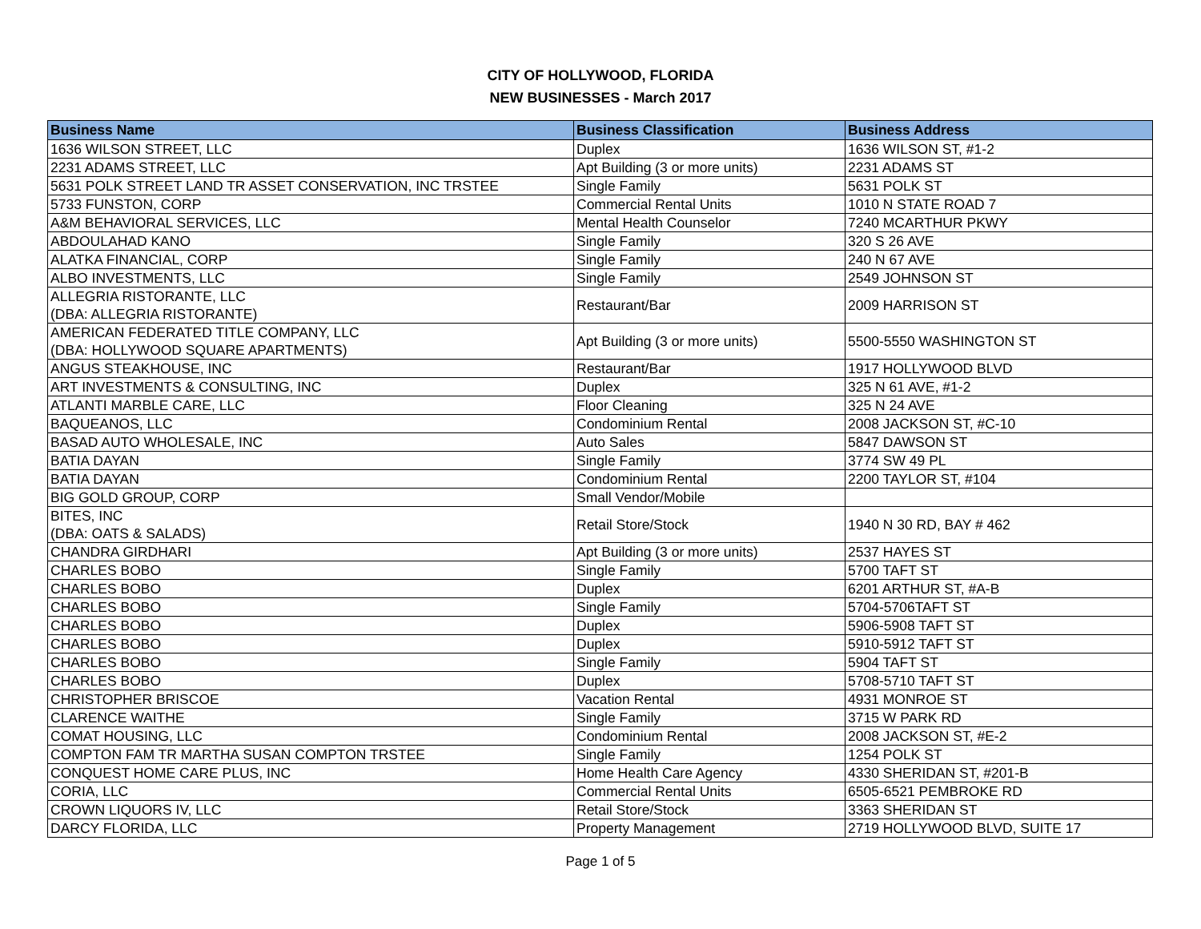CITY OF HOLLYWOOD, FLORIDA
NEW BUSINESSES - March 2017
| Business Name | Business Classification | Business Address |
| --- | --- | --- |
| 1636 WILSON STREET, LLC | Duplex | 1636 WILSON ST, #1-2 |
| 2231 ADAMS STREET, LLC | Apt Building (3 or more units) | 2231 ADAMS ST |
| 5631 POLK STREET LAND TR ASSET CONSERVATION, INC TRSTEE | Single Family | 5631 POLK ST |
| 5733 FUNSTON, CORP | Commercial Rental Units | 1010 N STATE ROAD 7 |
| A&M BEHAVIORAL SERVICES, LLC | Mental Health Counselor | 7240 MCARTHUR PKWY |
| ABDOULAHAD KANO | Single Family | 320 S 26 AVE |
| ALATKA FINANCIAL, CORP | Single Family | 240 N 67 AVE |
| ALBO INVESTMENTS, LLC | Single Family | 2549 JOHNSON ST |
| ALLEGRIA RISTORANTE, LLC (DBA: ALLEGRIA RISTORANTE) | Restaurant/Bar | 2009 HARRISON ST |
| AMERICAN FEDERATED TITLE COMPANY, LLC (DBA: HOLLYWOOD SQUARE APARTMENTS) | Apt Building (3 or more units) | 5500-5550 WASHINGTON ST |
| ANGUS STEAKHOUSE, INC | Restaurant/Bar | 1917 HOLLYWOOD BLVD |
| ART INVESTMENTS & CONSULTING, INC | Duplex | 325 N 61 AVE, #1-2 |
| ATLANTI MARBLE CARE, LLC | Floor Cleaning | 325 N 24 AVE |
| BAQUEANOS, LLC | Condominium Rental | 2008 JACKSON ST, #C-10 |
| BASAD AUTO WHOLESALE, INC | Auto Sales | 5847 DAWSON ST |
| BATIA DAYAN | Single Family | 3774 SW 49 PL |
| BATIA DAYAN | Condominium Rental | 2200 TAYLOR ST, #104 |
| BIG GOLD GROUP, CORP | Small Vendor/Mobile | |
| BITES, INC (DBA: OATS & SALADS) | Retail Store/Stock | 1940 N 30 RD, BAY # 462 |
| CHANDRA GIRDHARI | Apt Building (3 or more units) | 2537 HAYES ST |
| CHARLES BOBO | Single Family | 5700 TAFT ST |
| CHARLES BOBO | Duplex | 6201 ARTHUR ST, #A-B |
| CHARLES BOBO | Single Family | 5704-5706TAFT ST |
| CHARLES BOBO | Duplex | 5906-5908 TAFT ST |
| CHARLES BOBO | Duplex | 5910-5912 TAFT ST |
| CHARLES BOBO | Single Family | 5904 TAFT ST |
| CHARLES BOBO | Duplex | 5708-5710 TAFT ST |
| CHRISTOPHER BRISCOE | Vacation Rental | 4931 MONROE ST |
| CLARENCE WAITHE | Single Family | 3715 W PARK RD |
| COMAT HOUSING, LLC | Condominium Rental | 2008 JACKSON ST, #E-2 |
| COMPTON FAM TR MARTHA SUSAN COMPTON TRSTEE | Single Family | 1254 POLK ST |
| CONQUEST HOME CARE PLUS, INC | Home Health Care Agency | 4330 SHERIDAN ST, #201-B |
| CORIA, LLC | Commercial Rental Units | 6505-6521 PEMBROKE RD |
| CROWN LIQUORS IV, LLC | Retail Store/Stock | 3363 SHERIDAN ST |
| DARCY FLORIDA, LLC | Property Management | 2719 HOLLYWOOD BLVD, SUITE 17 |
Page 1 of 5